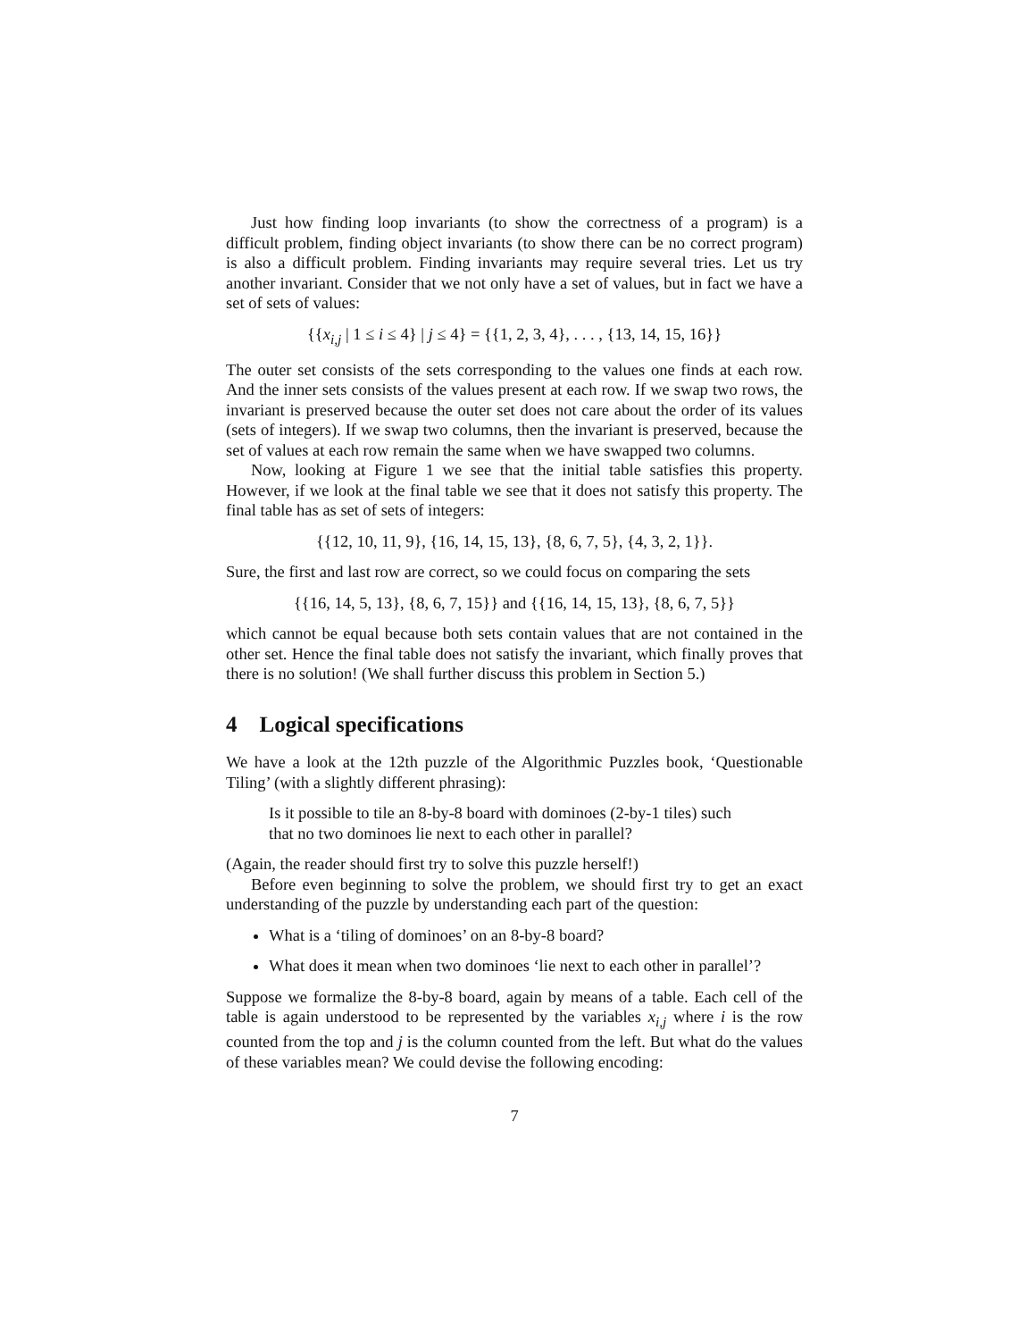Just how finding loop invariants (to show the correctness of a program) is a difficult problem, finding object invariants (to show there can be no correct program) is also a difficult problem. Finding invariants may require several tries. Let us try another invariant. Consider that we not only have a set of values, but in fact we have a set of sets of values:
{{x<sub>i,j</sub> | 1 ≤ i ≤ 4} | j ≤ 4} = {{1, 2, 3, 4}, . . . , {13, 14, 15, 16}}
The outer set consists of the sets corresponding to the values one finds at each row. And the inner sets consists of the values present at each row. If we swap two rows, the invariant is preserved because the outer set does not care about the order of its values (sets of integers). If we swap two columns, then the invariant is preserved, because the set of values at each row remain the same when we have swapped two columns.
Now, looking at Figure 1 we see that the initial table satisfies this property. However, if we look at the final table we see that it does not satisfy this property. The final table has as set of sets of integers:
{{12, 10, 11, 9}, {16, 14, 15, 13}, {8, 6, 7, 5}, {4, 3, 2, 1}}.
Sure, the first and last row are correct, so we could focus on comparing the sets
{{16, 14, 5, 13}, {8, 6, 7, 15}} and {{16, 14, 15, 13}, {8, 6, 7, 5}}
which cannot be equal because both sets contain values that are not contained in the other set. Hence the final table does not satisfy the invariant, which finally proves that there is no solution! (We shall further discuss this problem in Section 5.)
4 Logical specifications
We have a look at the 12th puzzle of the Algorithmic Puzzles book, ‘Questionable Tiling’ (with a slightly different phrasing):
Is it possible to tile an 8-by-8 board with dominoes (2-by-1 tiles) such that no two dominoes lie next to each other in parallel?
(Again, the reader should first try to solve this puzzle herself!)
Before even beginning to solve the problem, we should first try to get an exact understanding of the puzzle by understanding each part of the question:
What is a ‘tiling of dominoes’ on an 8-by-8 board?
What does it mean when two dominoes ‘lie next to each other in parallel’?
Suppose we formalize the 8-by-8 board, again by means of a table. Each cell of the table is again understood to be represented by the variables x<sub>i,j</sub> where i is the row counted from the top and j is the column counted from the left. But what do the values of these variables mean? We could devise the following encoding:
7